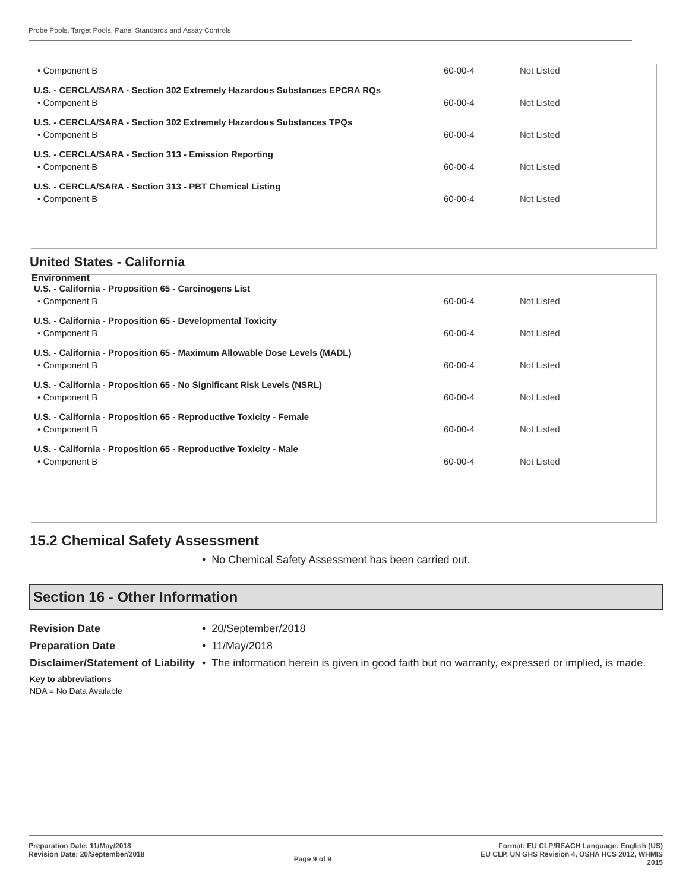Probe Pools, Target Pools, Panel Standards and Assay Controls
| • Component B | 60-00-4 | Not Listed |
| U.S. - CERCLA/SARA - Section 302 Extremely Hazardous Substances EPCRA RQs | | |
| • Component B | 60-00-4 | Not Listed |
| U.S. - CERCLA/SARA - Section 302 Extremely Hazardous Substances TPQs | | |
| • Component B | 60-00-4 | Not Listed |
| U.S. - CERCLA/SARA - Section 313 - Emission Reporting | | |
| • Component B | 60-00-4 | Not Listed |
| U.S. - CERCLA/SARA - Section 313 - PBT Chemical Listing | | |
| • Component B | 60-00-4 | Not Listed |
United States - California
Environment
| U.S. - California - Proposition 65 - Carcinogens List | | |
| • Component B | 60-00-4 | Not Listed |
| U.S. - California - Proposition 65 - Developmental Toxicity | | |
| • Component B | 60-00-4 | Not Listed |
| U.S. - California - Proposition 65 - Maximum Allowable Dose Levels (MADL) | | |
| • Component B | 60-00-4 | Not Listed |
| U.S. - California - Proposition 65 - No Significant Risk Levels (NSRL) | | |
| • Component B | 60-00-4 | Not Listed |
| U.S. - California - Proposition 65 - Reproductive Toxicity - Female | | |
| • Component B | 60-00-4 | Not Listed |
| U.S. - California - Proposition 65 - Reproductive Toxicity - Male | | |
| • Component B | 60-00-4 | Not Listed |
15.2 Chemical Safety Assessment
• No Chemical Safety Assessment has been carried out.
Section 16 - Other Information
Revision Date • 20/September/2018
Preparation Date • 11/May/2018
Disclaimer/Statement of Liability • The information herein is given in good faith but no warranty, expressed or implied, is made.
Key to abbreviations
NDA = No Data Available
Preparation Date: 11/May/2018
Revision Date: 20/September/2018
Page 9 of 9
Format: EU CLP/REACH Language: English (US)
EU CLP, UN GHS Revision 4, OSHA HCS 2012, WHMIS
2015